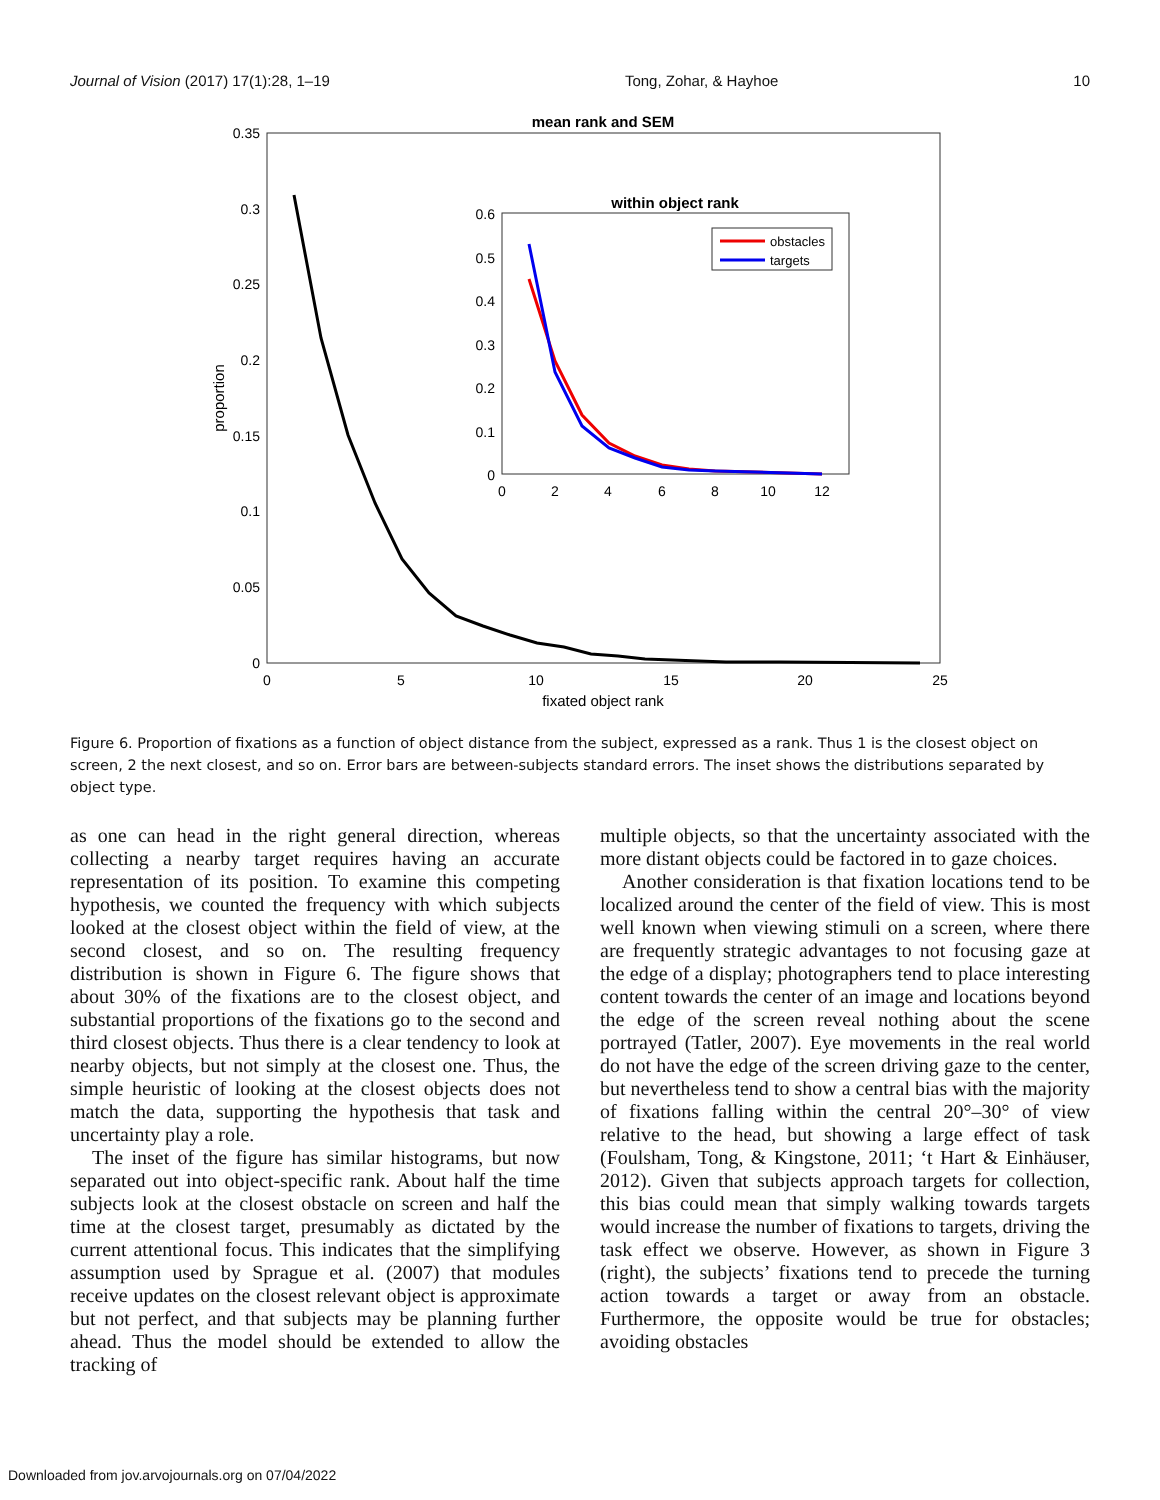Journal of Vision (2017) 17(1):28, 1–19 Tong, Zohar, & Hayhoe 10
mean rank and SEM
0.35
0.3
0.25
0.2
0.15
0.1
0.05
0
0
5
10
15
20
25
fixated object rank
proportion
within object rank
0.6
0.5
0.4
0.3
0.2
0.1
0
0
2
4
6
8
10
12
obstacles
targets
Figure 6. Proportion of fixations as a function of object distance from the subject, expressed as a rank. Thus 1 is the closest object on screen, 2 the next closest, and so on. Error bars are between-subjects standard errors. The inset shows the distributions separated by object type.
as one can head in the right general direction, whereas collecting a nearby target requires having an accurate representation of its position. To examine this competing hypothesis, we counted the frequency with which subjects looked at the closest object within the field of view, at the second closest, and so on. The resulting frequency distribution is shown in Figure 6. The figure shows that about 30% of the fixations are to the closest object, and substantial proportions of the fixations go to the second and third closest objects. Thus there is a clear tendency to look at nearby objects, but not simply at the closest one. Thus, the simple heuristic of looking at the closest objects does not match the data, supporting the hypothesis that task and uncertainty play a role.
The inset of the figure has similar histograms, but now separated out into object-specific rank. About half the time subjects look at the closest obstacle on screen and half the time at the closest target, presumably as dictated by the current attentional focus. This indicates that the simplifying assumption used by Sprague et al. (2007) that modules receive updates on the closest relevant object is approximate but not perfect, and that subjects may be planning further ahead. Thus the model should be extended to allow the tracking of
multiple objects, so that the uncertainty associated with the more distant objects could be factored in to gaze choices.
Another consideration is that fixation locations tend to be localized around the center of the field of view. This is most well known when viewing stimuli on a screen, where there are frequently strategic advantages to not focusing gaze at the edge of a display; photographers tend to place interesting content towards the center of an image and locations beyond the edge of the screen reveal nothing about the scene portrayed (Tatler, 2007). Eye movements in the real world do not have the edge of the screen driving gaze to the center, but nevertheless tend to show a central bias with the majority of fixations falling within the central 20°–30° of view relative to the head, but showing a large effect of task (Foulsham, Tong, & Kingstone, 2011; ‘t Hart & Einhäuser, 2012). Given that subjects approach targets for collection, this bias could mean that simply walking towards targets would increase the number of fixations to targets, driving the task effect we observe. However, as shown in Figure 3 (right), the subjects’ fixations tend to precede the turning action towards a target or away from an obstacle. Furthermore, the opposite would be true for obstacles; avoiding obstacles
Downloaded from jov.arvojournals.org on 07/04/2022